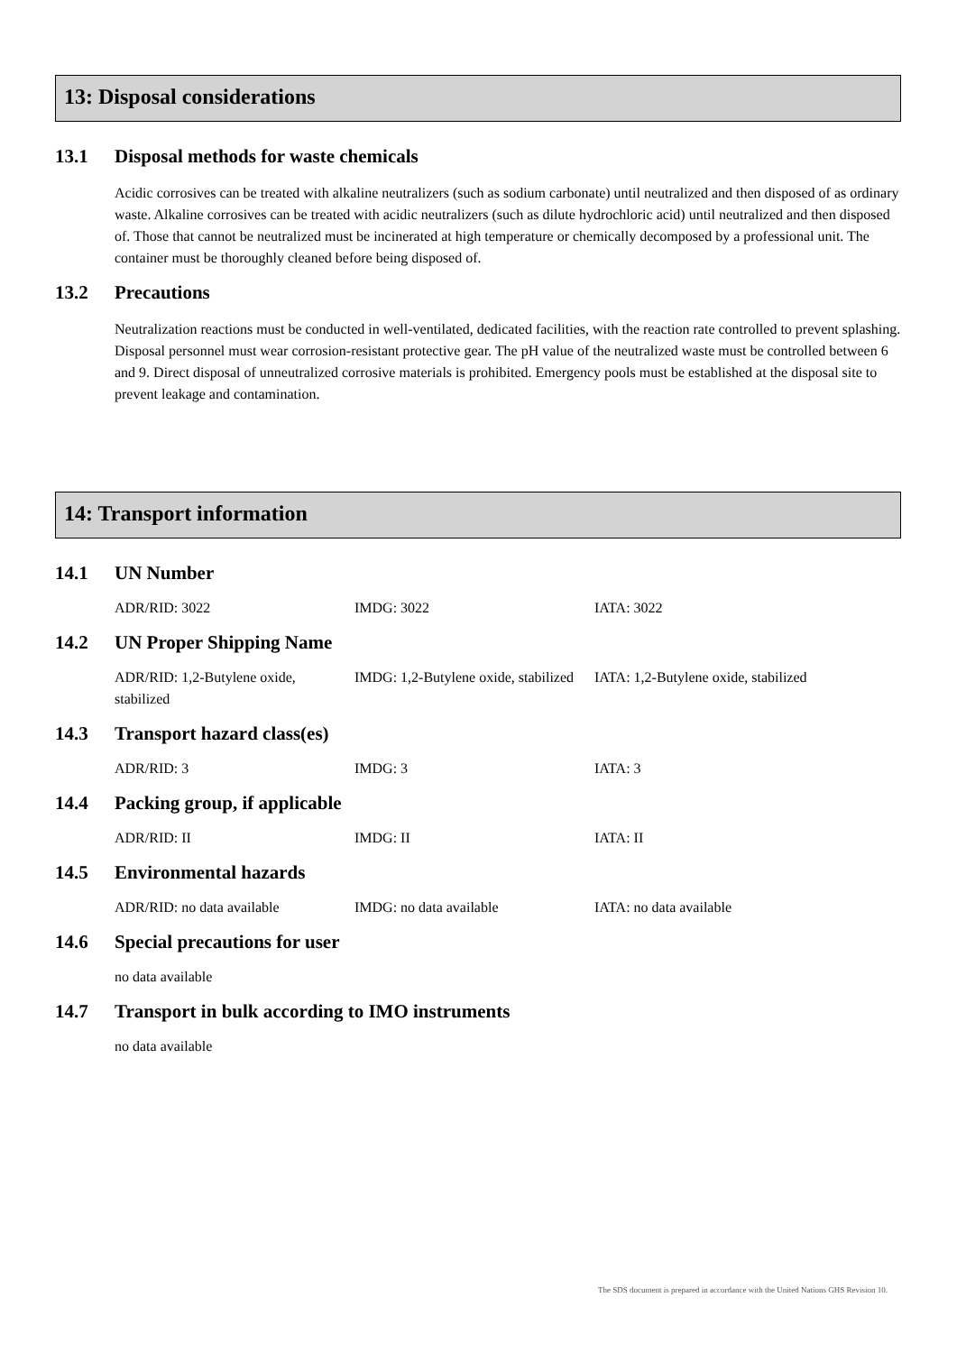13: Disposal considerations
13.1 Disposal methods for waste chemicals
Acidic corrosives can be treated with alkaline neutralizers (such as sodium carbonate) until neutralized and then disposed of as ordinary waste. Alkaline corrosives can be treated with acidic neutralizers (such as dilute hydrochloric acid) until neutralized and then disposed of. Those that cannot be neutralized must be incinerated at high temperature or chemically decomposed by a professional unit. The container must be thoroughly cleaned before being disposed of.
13.2 Precautions
Neutralization reactions must be conducted in well-ventilated, dedicated facilities, with the reaction rate controlled to prevent splashing. Disposal personnel must wear corrosion-resistant protective gear. The pH value of the neutralized waste must be controlled between 6 and 9. Direct disposal of unneutralized corrosive materials is prohibited. Emergency pools must be established at the disposal site to prevent leakage and contamination.
14: Transport information
14.1 UN Number
| ADR/RID: 3022 | IMDG: 3022 | IATA: 3022 |
14.2 UN Proper Shipping Name
| ADR/RID: 1,2-Butylene oxide, stabilized | IMDG: 1,2-Butylene oxide, stabilized | IATA: 1,2-Butylene oxide, stabilized |
14.3 Transport hazard class(es)
| ADR/RID: 3 | IMDG: 3 | IATA: 3 |
14.4 Packing group, if applicable
| ADR/RID: II | IMDG: II | IATA: II |
14.5 Environmental hazards
| ADR/RID: no data available | IMDG: no data available | IATA: no data available |
14.6 Special precautions for user
no data available
14.7 Transport in bulk according to IMO instruments
no data available
The SDS document is prepared in accordance with the United Nations GHS Revision 10.